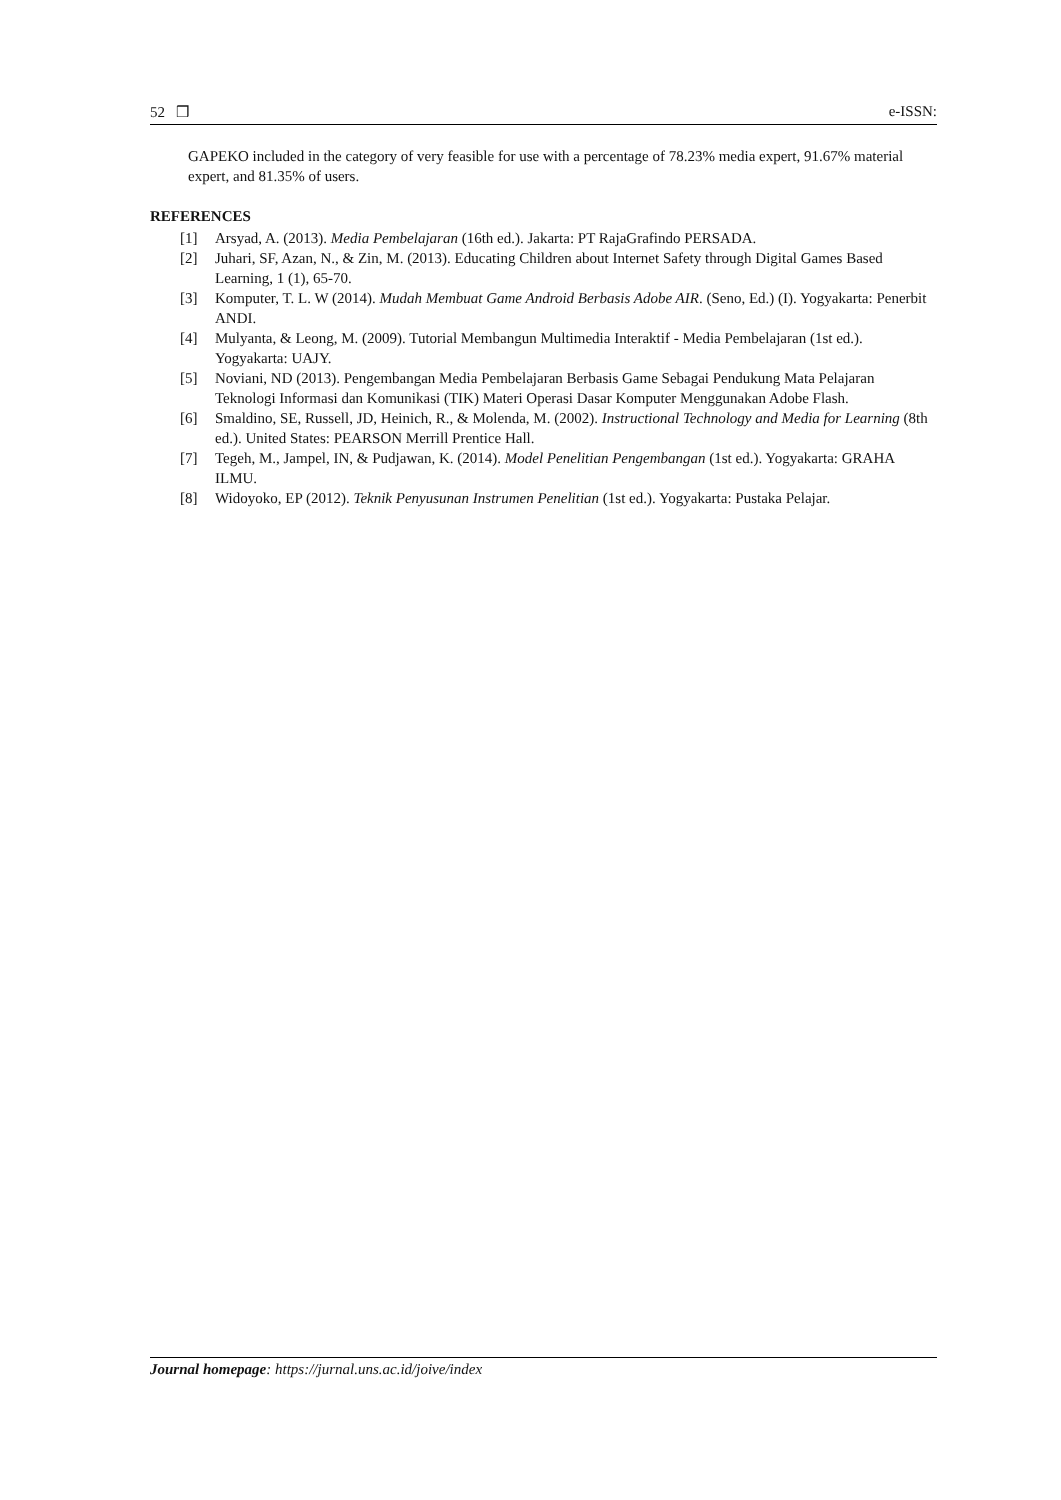52 ❒ e-ISSN:
GAPEKO included in the category of very feasible for use with a percentage of 78.23% media expert, 91.67% material expert, and 81.35% of users.
REFERENCES
[1] Arsyad, A. (2013). Media Pembelajaran (16th ed.). Jakarta: PT RajaGrafindo PERSADA.
[2] Juhari, SF, Azan, N., & Zin, M. (2013). Educating Children about Internet Safety through Digital Games Based Learning, 1 (1), 65-70.
[3] Komputer, T. L. W (2014). Mudah Membuat Game Android Berbasis Adobe AIR. (Seno, Ed.) (I). Yogyakarta: Penerbit ANDI.
[4] Mulyanta, & Leong, M. (2009). Tutorial Membangun Multimedia Interaktif - Media Pembelajaran (1st ed.). Yogyakarta: UAJY.
[5] Noviani, ND (2013). Pengembangan Media Pembelajaran Berbasis Game Sebagai Pendukung Mata Pelajaran Teknologi Informasi dan Komunikasi (TIK) Materi Operasi Dasar Komputer Menggunakan Adobe Flash.
[6] Smaldino, SE, Russell, JD, Heinich, R., & Molenda, M. (2002). Instructional Technology and Media for Learning (8th ed.). United States: PEARSON Merrill Prentice Hall.
[7] Tegeh, M., Jampel, IN, & Pudjawan, K. (2014). Model Penelitian Pengembangan (1st ed.). Yogyakarta: GRAHA ILMU.
[8] Widoyoko, EP (2012). Teknik Penyusunan Instrumen Penelitian (1st ed.). Yogyakarta: Pustaka Pelajar.
Journal homepage: https://jurnal.uns.ac.id/joive/index